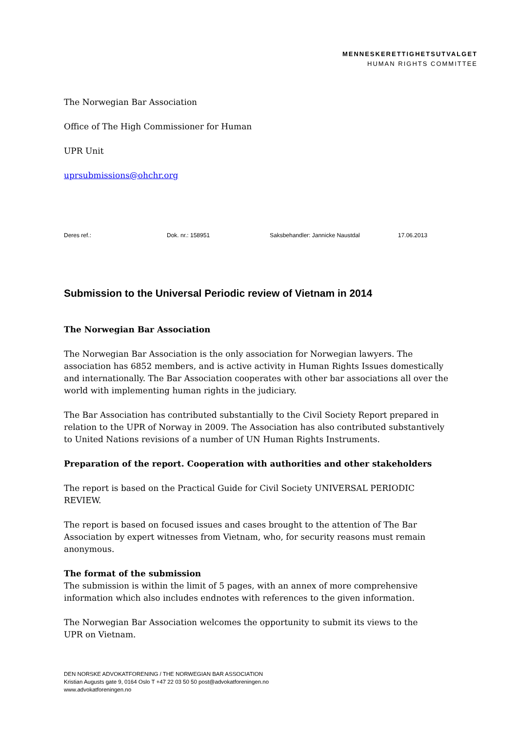MENNESKERETTIGHETSUTVALGET
HUMAN RIGHTS COMMITTEE
The Norwegian Bar Association
Office of The High Commissioner for Human
UPR Unit
uprsubmissions@ohchr.org
Deres ref.: Dok. nr.: 158951 Saksbehandler: Jannicke Naustdal 17.06.2013
Submission to the Universal Periodic review of Vietnam in 2014
The Norwegian Bar Association
The Norwegian Bar Association is the only association for Norwegian lawyers. The association has 6852 members, and is active activity in Human Rights Issues domestically and internationally. The Bar Association cooperates with other bar associations all over the world with implementing human rights in the judiciary.
The Bar Association has contributed substantially to the Civil Society Report prepared in relation to the UPR of Norway in 2009. The Association has also contributed substantively to United Nations revisions of a number of UN Human Rights Instruments.
Preparation of the report. Cooperation with authorities and other stakeholders
The report is based on the Practical Guide for Civil Society UNIVERSAL PERIODIC REVIEW.
The report is based on focused issues and cases brought to the attention of The Bar Association by expert witnesses from Vietnam, who, for security reasons must remain anonymous.
The format of the submission
The submission is within the limit of 5 pages, with an annex of more comprehensive information which also includes endnotes with references to the given information.
The Norwegian Bar Association welcomes the opportunity to submit its views to the
UPR on Vietnam.
DEN NORSKE ADVOKATFORENING / THE NORWEGIAN BAR ASSOCIATION
Kristian Augusts gate 9, 0164 Oslo T +47 22 03 50 50 post@advokatforeningen.no
www.advokatforeningen.no